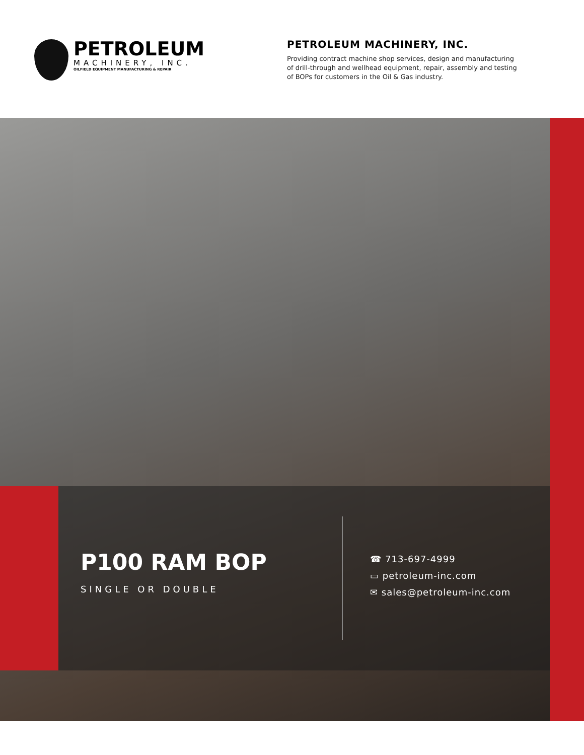PETROLEUM
MACHINERY, INC.
OILFIELD EQUIPMENT MANUFACTURING & REPAIR
PETROLEUM MACHINERY, INC.
Providing contract machine shop services, design and manufacturing of drill-through and wellhead equipment, repair, assembly and testing of BOPs for customers in the Oil & Gas industry.
P100 RAM BOP
SINGLE OR DOUBLE
☎ 713-697-4999
▭ petroleum-inc.com
✉ sales@petroleum-inc.com